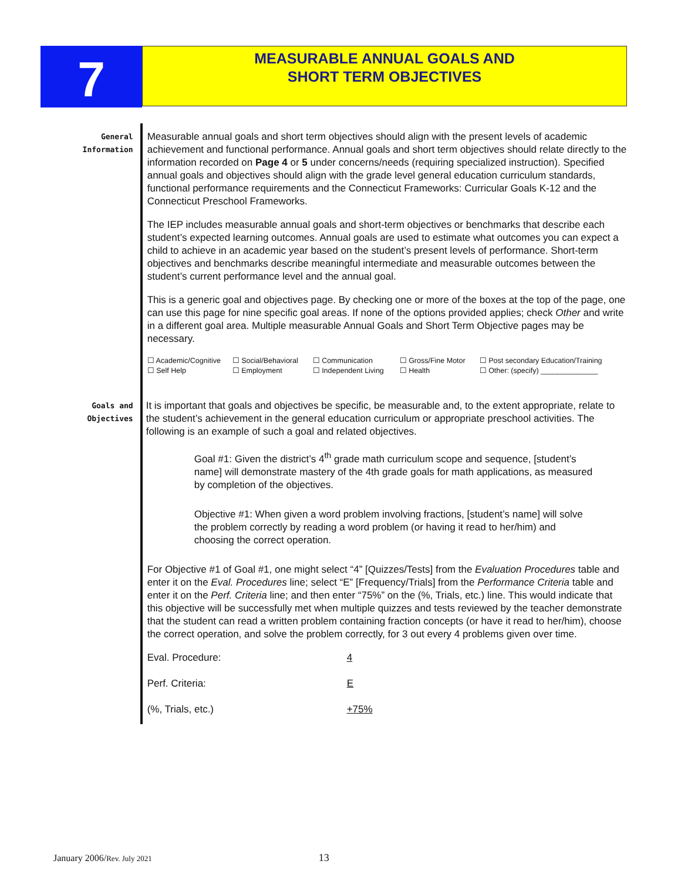7
MEASURABLE ANNUAL GOALS AND
SHORT TERM OBJECTIVES
General
Information
Measurable annual goals and short term objectives should align with the present levels of academic achievement and functional performance. Annual goals and short term objectives should relate directly to the information recorded on Page 4 or 5 under concerns/needs (requiring specialized instruction). Specified annual goals and objectives should align with the grade level general education curriculum standards, functional performance requirements and the Connecticut Frameworks: Curricular Goals K-12 and the Connecticut Preschool Frameworks.
The IEP includes measurable annual goals and short-term objectives or benchmarks that describe each student’s expected learning outcomes. Annual goals are used to estimate what outcomes you can expect a child to achieve in an academic year based on the student’s present levels of performance. Short-term objectives and benchmarks describe meaningful intermediate and measurable outcomes between the student’s current performance level and the annual goal.
This is a generic goal and objectives page. By checking one or more of the boxes at the top of the page, one can use this page for nine specific goal areas. If none of the options provided applies; check Other and write in a different goal area. Multiple measurable Annual Goals and Short Term Objective pages may be necessary.
☐ Academic/Cognitive ☐ Social/Behavioral ☐ Communication ☐ Gross/Fine Motor ☐ Post secondary Education/Training ☐ Self Help ☐ Employment ☐ Independent Living ☐ Health ☐ Other: (specify) ______________
Goals and
Objectives
It is important that goals and objectives be specific, be measurable and, to the extent appropriate, relate to the student’s achievement in the general education curriculum or appropriate preschool activities. The following is an example of such a goal and related objectives.
Goal #1: Given the district’s 4<sup>th</sup> grade math curriculum scope and sequence, [student’s name] will demonstrate mastery of the 4th grade goals for math applications, as measured by completion of the objectives.
Objective #1: When given a word problem involving fractions, [student’s name] will solve the problem correctly by reading a word problem (or having it read to her/him) and choosing the correct operation.
For Objective #1 of Goal #1, one might select “4” [Quizzes/Tests] from the Evaluation Procedures table and enter it on the Eval. Procedures line; select “E” [Frequency/Trials] from the Performance Criteria table and enter it on the Perf. Criteria line; and then enter “75%” on the (%, Trials, etc.) line. This would indicate that this objective will be successfully met when multiple quizzes and tests reviewed by the teacher demonstrate that the student can read a written problem containing fraction concepts (or have it read to her/him), choose the correct operation, and solve the problem correctly, for 3 out every 4 problems given over time.
Eval. Procedure: 4 Perf. Criteria: E (%, Trials, etc.) +75%
January 2006/Rev. July 2021 13